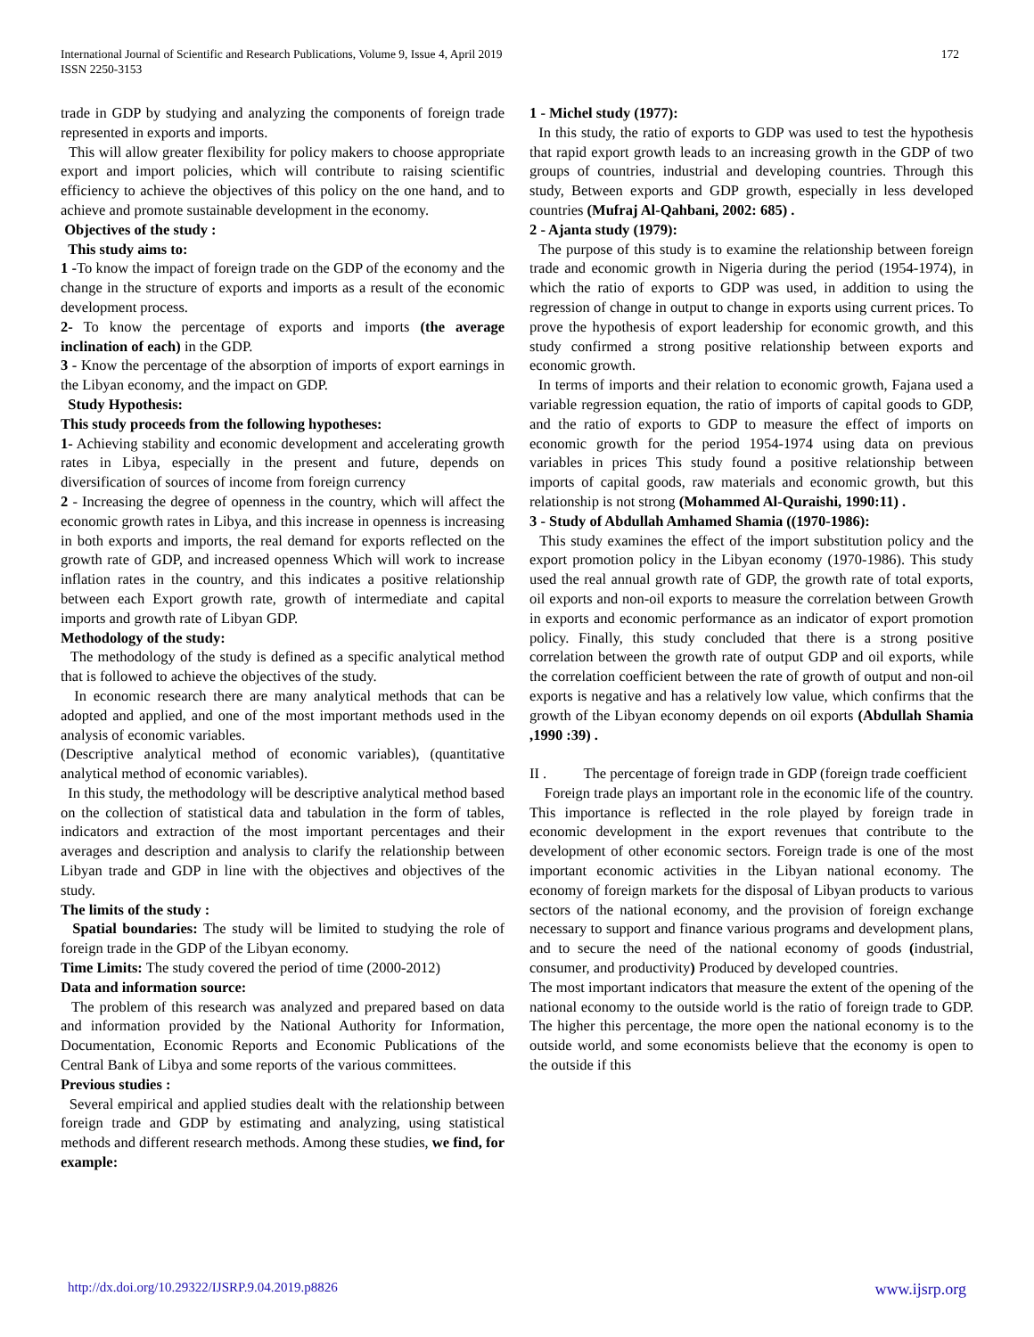International Journal of Scientific and Research Publications, Volume 9, Issue 4, April 2019
ISSN 2250-3153
172
trade in GDP by studying and analyzing the components of foreign trade represented in exports and imports.
This will allow greater flexibility for policy makers to choose appropriate export and import policies, which will contribute to raising scientific efficiency to achieve the objectives of this policy on the one hand, and to achieve and promote sustainable development in the economy.
Objectives of the study :
This study aims to:
1 -To know the impact of foreign trade on the GDP of the economy and the change in the structure of exports and imports as a result of the economic development process.
2- To know the percentage of exports and imports (the average inclination of each) in the GDP.
3 - Know the percentage of the absorption of imports of export earnings in the Libyan economy, and the impact on GDP.
Study Hypothesis:
This study proceeds from the following hypotheses:
1- Achieving stability and economic development and accelerating growth rates in Libya, especially in the present and future, depends on diversification of sources of income from foreign currency
2 - Increasing the degree of openness in the country, which will affect the economic growth rates in Libya, and this increase in openness is increasing in both exports and imports, the real demand for exports reflected on the growth rate of GDP, and increased openness Which will work to increase inflation rates in the country, and this indicates a positive relationship between each Export growth rate, growth of intermediate and capital imports and growth rate of Libyan GDP.
Methodology of the study:
The methodology of the study is defined as a specific analytical method that is followed to achieve the objectives of the study.
In economic research there are many analytical methods that can be adopted and applied, and one of the most important methods used in the analysis of economic variables.
(Descriptive analytical method of economic variables), (quantitative analytical method of economic variables).
In this study, the methodology will be descriptive analytical method based on the collection of statistical data and tabulation in the form of tables, indicators and extraction of the most important percentages and their averages and description and analysis to clarify the relationship between Libyan trade and GDP in line with the objectives and objectives of the study.
The limits of the study :
Spatial boundaries: The study will be limited to studying the role of foreign trade in the GDP of the Libyan economy.
Time Limits: The study covered the period of time (2000-2012)
Data and information source:
The problem of this research was analyzed and prepared based on data and information provided by the National Authority for Information, Documentation, Economic Reports and Economic Publications of the Central Bank of Libya and some reports of the various committees.
Previous studies :
Several empirical and applied studies dealt with the relationship between foreign trade and GDP by estimating and analyzing, using statistical methods and different research methods. Among these studies, we find, for example:
1 - Michel study (1977):
In this study, the ratio of exports to GDP was used to test the hypothesis that rapid export growth leads to an increasing growth in the GDP of two groups of countries, industrial and developing countries. Through this study, Between exports and GDP growth, especially in less developed countries (Mufraj Al-Qahbani, 2002: 685) .
2 - Ajanta study (1979):
The purpose of this study is to examine the relationship between foreign trade and economic growth in Nigeria during the period (1954-1974), in which the ratio of exports to GDP was used, in addition to using the regression of change in output to change in exports using current prices. To prove the hypothesis of export leadership for economic growth, and this study confirmed a strong positive relationship between exports and economic growth.
In terms of imports and their relation to economic growth, Fajana used a variable regression equation, the ratio of imports of capital goods to GDP, and the ratio of exports to GDP to measure the effect of imports on economic growth for the period 1954-1974 using data on previous variables in prices This study found a positive relationship between imports of capital goods, raw materials and economic growth, but this relationship is not strong (Mohammed Al-Quraishi, 1990:11) .
3 - Study of Abdullah Amhamed Shamia ((1970-1986):
This study examines the effect of the import substitution policy and the export promotion policy in the Libyan economy (1970-1986). This study used the real annual growth rate of GDP, the growth rate of total exports, oil exports and non-oil exports to measure the correlation between Growth in exports and economic performance as an indicator of export promotion policy. Finally, this study concluded that there is a strong positive correlation between the growth rate of output GDP and oil exports, while the correlation coefficient between the rate of growth of output and non-oil exports is negative and has a relatively low value, which confirms that the growth of the Libyan economy depends on oil exports (Abdullah Shamia ,1990 :39) .
II . The percentage of foreign trade in GDP (foreign trade coefficient
Foreign trade plays an important role in the economic life of the country. This importance is reflected in the role played by foreign trade in economic development in the export revenues that contribute to the development of other economic sectors. Foreign trade is one of the most important economic activities in the Libyan national economy. The economy of foreign markets for the disposal of Libyan products to various sectors of the national economy, and the provision of foreign exchange necessary to support and finance various programs and development plans, and to secure the need of the national economy of goods (industrial, consumer, and productivity) Produced by developed countries.
The most important indicators that measure the extent of the opening of the national economy to the outside world is the ratio of foreign trade to GDP. The higher this percentage, the more open the national economy is to the outside world, and some economists believe that the economy is open to the outside if this
http://dx.doi.org/10.29322/IJSRP.9.04.2019.p8826 www.ijsrp.org